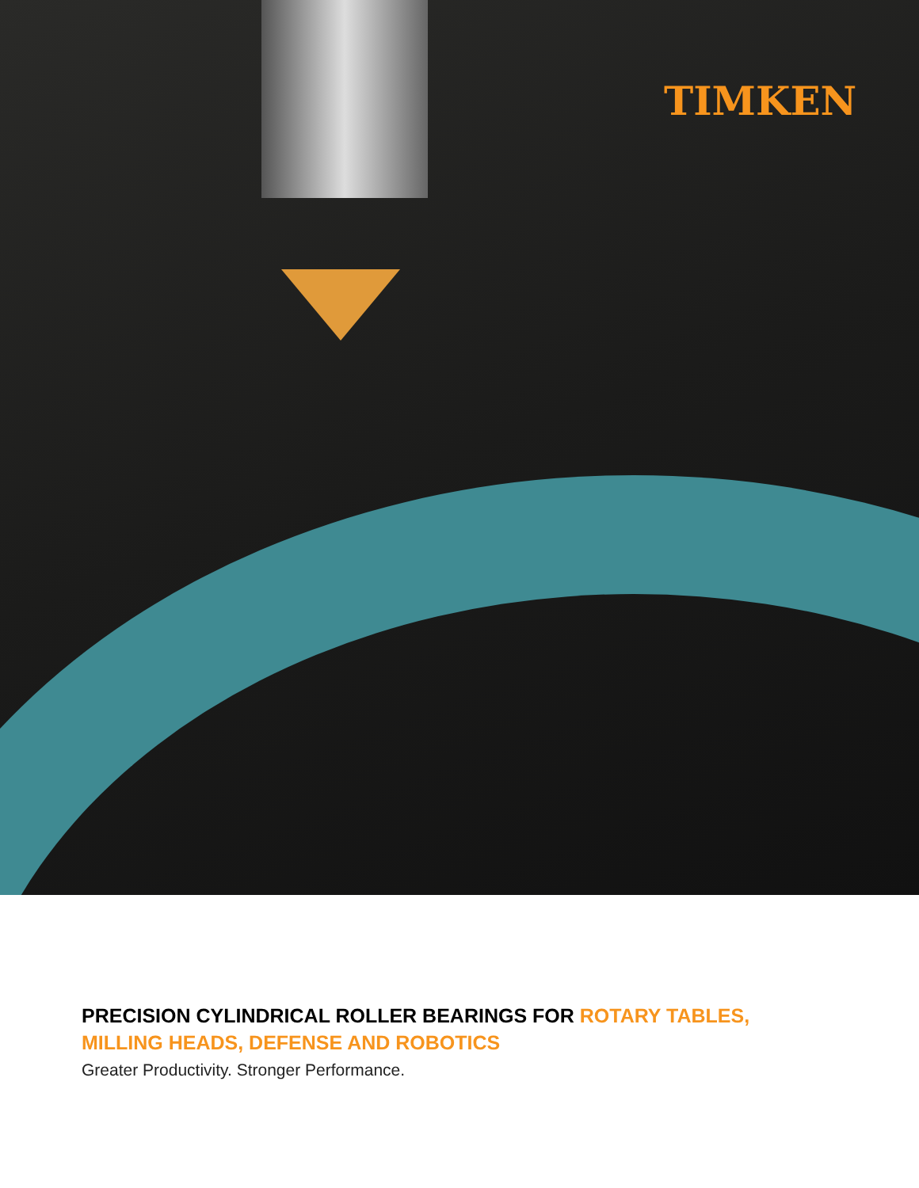TIMKEN
PRECISION CYLINDRICAL ROLLER BEARINGS FOR ROTARY TABLES,
MILLING HEADS, DEFENSE AND ROBOTICS
Greater Productivity. Stronger Performance.